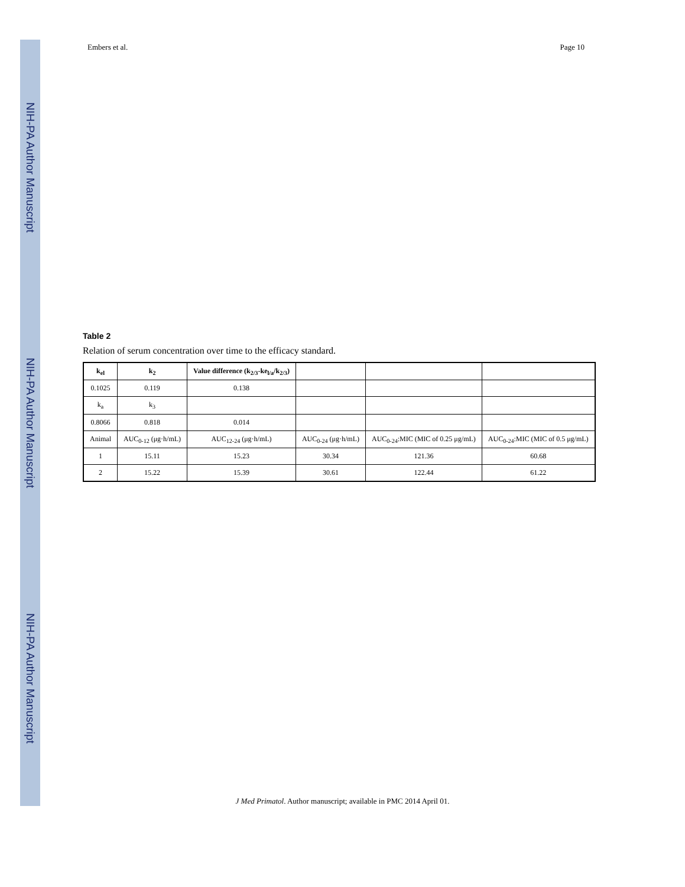NIH-PA Author Manuscript
NIH-PA Author Manuscript
NIH-PA Author Manuscript
Embers et al. Page 10
Table 2
Relation of serum concentration over time to the efficacy standard.
| k<sub>el</sub> | k<sub>2</sub> | Value difference (k<sub>2/3</sub>-ke<sub>l/a</sub>/k<sub>2/3</sub>) | | | |
| 0.1025 | 0.119 | 0.138 | | | |
| k<sub>a</sub> | k<sub>3</sub> | | | | |
| 0.8066 | 0.818 | 0.014 | | | |
| Animal | AUC<sub>0-12</sub> (μg·h/mL) | AUC<sub>12-24</sub> (μg·h/mL) | AUC<sub>0-24</sub> (μg·h/mL) | AUC<sub>0-24</sub>:MIC (MIC of 0.25 μg/mL) | AUC<sub>0-24</sub>:MIC (MIC of 0.5 μg/mL) |
| 1 | 15.11 | 15.23 | 30.34 | 121.36 | 60.68 |
| 2 | 15.22 | 15.39 | 30.61 | 122.44 | 61.22 |
J Med Primatol. Author manuscript; available in PMC 2014 April 01.